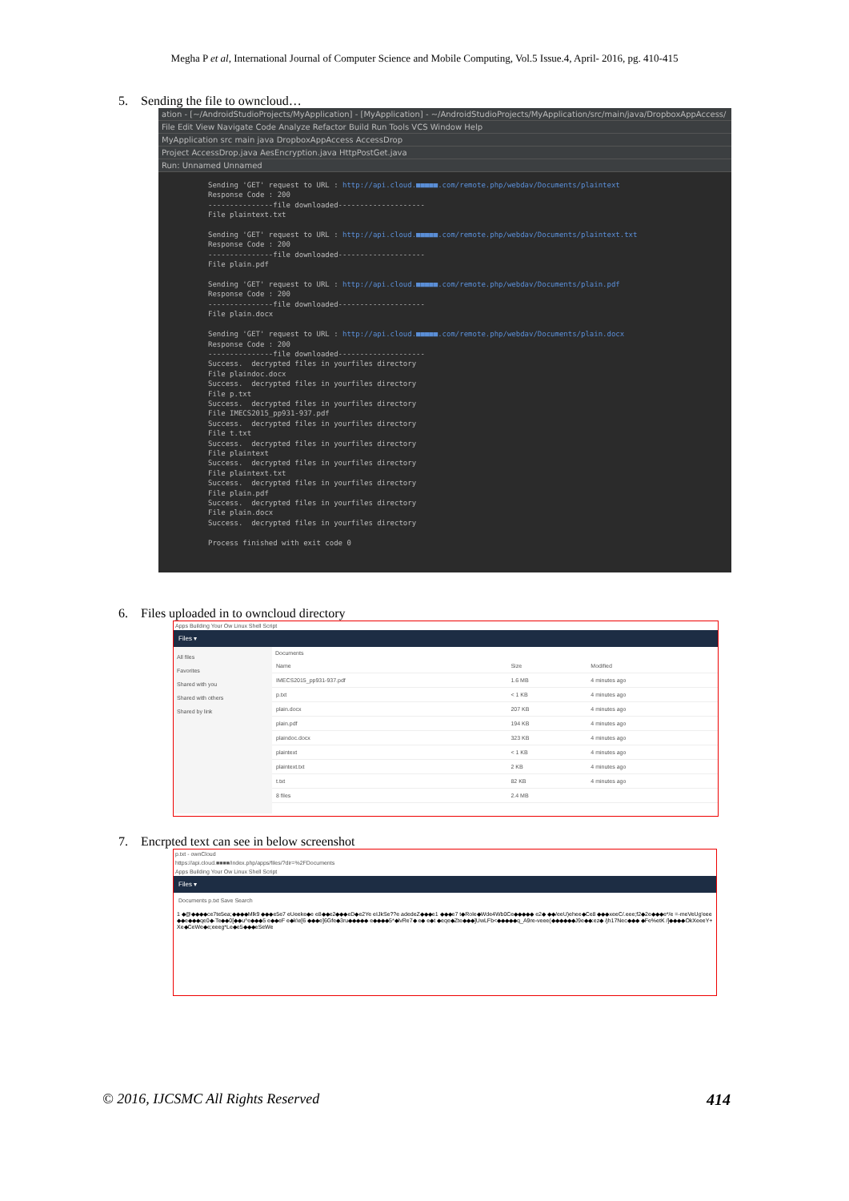Megha P et al, International Journal of Computer Science and Mobile Computing, Vol.5 Issue.4, April- 2016, pg. 410-415
5. Sending the file to owncloud…
ation - [~/AndroidStudioProjects/MyApplication] - [MyApplication] - ~/AndroidStudioProjects/MyApplication/src/main/java/DropboxAppAccess/
File Edit View Navigate Code Analyze Refactor Build Run Tools VCS Window Help
MyApplication src main java DropboxAppAccess AccessDrop
Project AccessDrop.java AesEncryption.java HttpPostGet.java
Run: Unnamed Unnamed
Sending 'GET' request to URL : http://api.cloud.■■■■■.com/remote.php/webdav/Documents/plaintext Response Code : 200 ---------------file downloaded-------------------- File plaintext.txt Sending 'GET' request to URL : http://api.cloud.■■■■■.com/remote.php/webdav/Documents/plaintext.txt Response Code : 200 ---------------file downloaded-------------------- File plain.pdf Sending 'GET' request to URL : http://api.cloud.■■■■■.com/remote.php/webdav/Documents/plain.pdf Response Code : 200 ---------------file downloaded-------------------- File plain.docx Sending 'GET' request to URL : http://api.cloud.■■■■■.com/remote.php/webdav/Documents/plain.docx Response Code : 200 ---------------file downloaded-------------------- Success. decrypted files in yourfiles directory File plaindoc.docx Success. decrypted files in yourfiles directory File p.txt Success. decrypted files in yourfiles directory File IMECS2015_pp931-937.pdf Success. decrypted files in yourfiles directory File t.txt Success. decrypted files in yourfiles directory File plaintext Success. decrypted files in yourfiles directory File plaintext.txt Success. decrypted files in yourfiles directory File plain.pdf Success. decrypted files in yourfiles directory File plain.docx Success. decrypted files in yourfiles directory Process finished with exit code 0
6. Files uploaded in to owncloud directory
Apps Building Your Ow Linux Shell Script
Files ▾
All files
Favorites
Shared with you
Shared with others
Shared by link
Documents
| Name | Size | Modified |
| IMECS2015_pp931-937.pdf | 1.6 MB | 4 minutes ago |
| p.txt | < 1 KB | 4 minutes ago |
| plain.docx | 207 KB | 4 minutes ago |
| plain.pdf | 194 KB | 4 minutes ago |
| plaindoc.docx | 323 KB | 4 minutes ago |
| plaintext | < 1 KB | 4 minutes ago |
| plaintext.txt | 2 KB | 4 minutes ago |
| t.txt | 82 KB | 4 minutes ago |
| 8 files | 2.4 MB | |
7. Encrpted text can see in below screenshot
p.txt - ownCloud
https://api.cloud.■■■■/index.php/apps/files/?dir=%2FDocuments
Apps Building Your Ow Linux Shell Script
Files ▾
Documents p.txt Save Search
1 ◆@◆◆◆◆ce7te5ea;◆◆◆◆Mlk9 ◆◆◆e5e7 eUeeke◆e e8◆◆e2◆◆◆eD◆e2Ye eIJkSe??e adedeZ◆◆◆e1 ◆◆◆e7 t◆Role◆Wde4Wb0Ce◆◆◆◆◆ e2◆ ◆◆/eeU)ehee◆Ce8 ◆◆◆xeeC/.eee;f2◆2e◆◆◆e*/e =-meVeUg'eee◆◆e◆◆◆qe0◆-Te◆◆0[◆◆u^e◆◆◆5 e◆◆eF e◆k\e[6 ◆◆◆e]6Gfe◆3ru◆◆◆◆◆ e◆◆◆◆5*◆lvRe7◆ e◆ e◆t ◆eqe◆Zte◆◆◆]UwLFb<◆◆◆◆◆q_A9re-veee(◆◆◆◆◆◆J9e◆◆:ez◆ /jh17Nec◆◆◆ ◆Fe%etK /]◆◆◆◆OkXeeeY+Xe◆CeWe◆e;eeeg*Le◆e5◆◆◆eSeWe
© 2016, IJCSMC All Rights Reserved 414